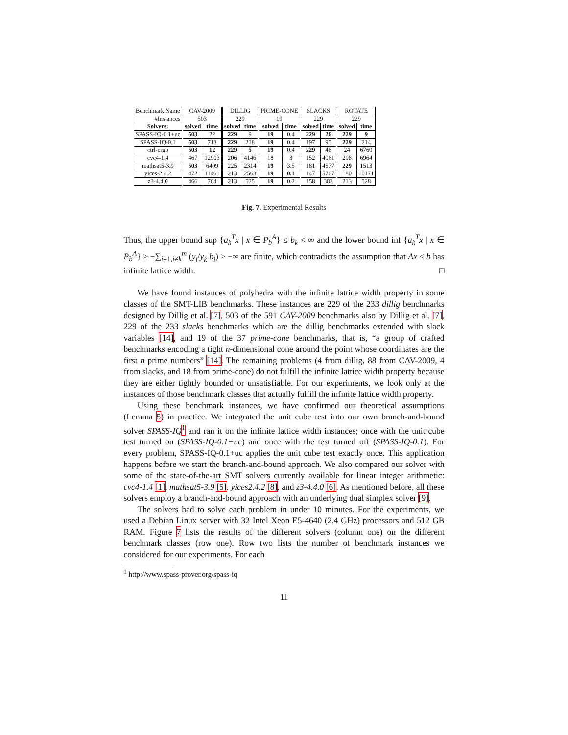| Benchmark Name | CAV-2009 | | DILLIG | | PRIME-CONE | | SLACKS | | ROTATE | |
| #Instances | 503 | | 229 | | 19 | | 229 | | 229 | |
| Solvers: | solved | time | solved | time | solved | time | solved | time | solved | time |
| SPASS-IQ-0.1+uc | 503 | 22 | 229 | 9 | 19 | 0.4 | 229 | 26 | 229 | 9 |
| SPASS-IQ-0.1 | 503 | 713 | 229 | 218 | 19 | 0.4 | 197 | 95 | 229 | 214 |
| ctrl-ergo | 503 | 12 | 229 | 5 | 19 | 0.4 | 229 | 46 | 24 | 6760 |
| cvc4-1.4 | 467 | 12903 | 206 | 4146 | 18 | 3 | 152 | 4061 | 208 | 6964 |
| mathsat5-3.9 | 503 | 6409 | 225 | 2314 | 19 | 3.5 | 181 | 4577 | 229 | 1513 |
| yices-2.4.2 | 472 | 11461 | 213 | 2563 | 19 | 0.1 | 147 | 5767 | 180 | 10171 |
| z3-4.4.0 | 466 | 764 | 213 | 525 | 19 | 0.2 | 158 | 383 | 213 | 528 |
Fig. 7. Experimental Results
Thus, the upper bound sup {a<sub>k</sub><sup>T</sup>x | x ∈ P<sub>b</sub><sup>A</sup>} ≤ b<sub>k</sub> < ∞ and the lower bound inf {a<sub>k</sub><sup>T</sup>x | x ∈ P<sub>b</sub><sup>A</sup>} ≥ −∑<sub>i=1,i≠k</sub><sup>m</sup> (y<sub>i</sub>/y<sub>k</sub> b<sub>i</sub>) > −∞ are finite, which contradicts the assumption that Ax ≤ b has infinite lattice width. □
We have found instances of polyhedra with the infinite lattice width property in some classes of the SMT-LIB benchmarks. These instances are 229 of the 233 dillig benchmarks designed by Dillig et al. [7], 503 of the 591 CAV-2009 benchmarks also by Dillig et al. [7], 229 of the 233 slacks benchmarks which are the dillig benchmarks extended with slack variables [14], and 19 of the 37 prime-cone benchmarks, that is, “a group of crafted benchmarks encoding a tight n-dimensional cone around the point whose coordinates are the first n prime numbers” [14]. The remaining problems (4 from dillig, 88 from CAV-2009, 4 from slacks, and 18 from prime-cone) do not fulfill the infinite lattice width property because they are either tightly bounded or unsatisfiable. For our experiments, we look only at the instances of those benchmark classes that actually fulfill the infinite lattice width property.
Using these benchmark instances, we have confirmed our theoretical assumptions (Lemma 5) in practice. We integrated the unit cube test into our own branch-and-bound solver SPASS-IQ <sup>1</sup> and ran it on the infinite lattice width instances; once with the unit cube test turned on (SPASS-IQ-0.1+uc) and once with the test turned off (SPASS-IQ-0.1). For every problem, SPASS-IQ-0.1+uc applies the unit cube test exactly once. This application happens before we start the branch-and-bound approach. We also compared our solver with some of the state-of-the-art SMT solvers currently available for linear integer arithmetic: cvc4-1.4 [1], mathsat5-3.9 [5], yices2.4.2 [8], and z3-4.4.0 [6]. As mentioned before, all these solvers employ a branch-and-bound approach with an underlying dual simplex solver [9].
The solvers had to solve each problem in under 10 minutes. For the experiments, we used a Debian Linux server with 32 Intel Xeon E5-4640 (2.4 GHz) processors and 512 GB RAM. Figure 7 lists the results of the different solvers (column one) on the different benchmark classes (row one). Row two lists the number of benchmark instances we considered for our experiments. For each
<sup>1</sup> http://www.spass-prover.org/spass-iq
11